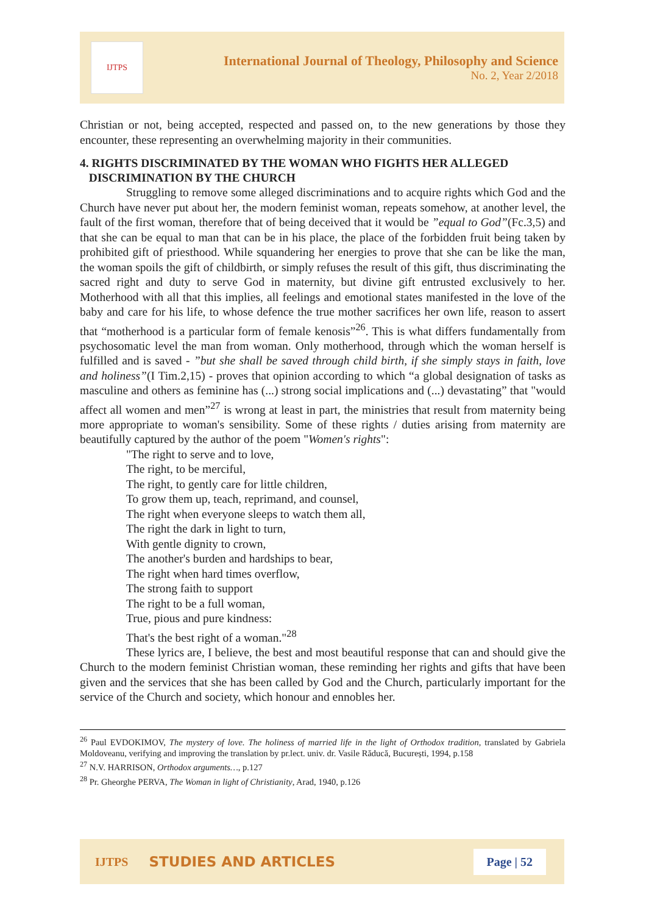IJTPS
International Journal of Theology, Philosophy and Science
No. 2, Year 2/2018
Christian or not, being accepted, respected and passed on, to the new generations by those they encounter, these representing an overwhelming majority in their communities.
4. RIGHTS DISCRIMINATED BY THE WOMAN WHO FIGHTS HER ALLEGED
DISCRIMINATION BY THE CHURCH
Struggling to remove some alleged discriminations and to acquire rights which God and the Church have never put about her, the modern feminist woman, repeats somehow, at another level, the fault of the first woman, therefore that of being deceived that it would be ”equal to God”(Fc.3,5) and that she can be equal to man that can be in his place, the place of the forbidden fruit being taken by prohibited gift of priesthood. While squandering her energies to prove that she can be like the man, the woman spoils the gift of childbirth, or simply refuses the result of this gift, thus discriminating the sacred right and duty to serve God in maternity, but divine gift entrusted exclusively to her. Motherhood with all that this implies, all feelings and emotional states manifested in the love of the baby and care for his life, to whose defence the true mother sacrifices her own life, reason to assert that “motherhood is a particular form of female kenosis”<sup>26</sup>. This is what differs fundamentally from psychosomatic level the man from woman. Only motherhood, through which the woman herself is fulfilled and is saved - ”but she shall be saved through child birth, if she simply stays in faith, love and holiness”(I Tim.2,15) - proves that opinion according to which “a global designation of tasks as masculine and others as feminine has (...) strong social implications and (...) devastating” that "would affect all women and men”<sup>27</sup> is wrong at least in part, the ministries that result from maternity being more appropriate to woman's sensibility. Some of these rights / duties arising from maternity are beautifully captured by the author of the poem "Women's rights":
"The right to serve and to love,
The right, to be merciful,
The right, to gently care for little children,
To grow them up, teach, reprimand, and counsel,
The right when everyone sleeps to watch them all,
The right the dark in light to turn,
With gentle dignity to crown,
The another's burden and hardships to bear,
The right when hard times overflow,
The strong faith to support
The right to be a full woman,
True, pious and pure kindness:
That's the best right of a woman."<sup>28</sup>
These lyrics are, I believe, the best and most beautiful response that can and should give the Church to the modern feminist Christian woman, these reminding her rights and gifts that have been given and the services that she has been called by God and the Church, particularly important for the service of the Church and society, which honour and ennobles her.
<sup>26</sup> Paul EVDOKIMOV, The mystery of love. The holiness of married life in the light of Orthodox tradition, translated by Gabriela Moldoveanu, verifying and improving the translation by pr.lect. univ. dr. Vasile Răducă, București, 1994, p.158
<sup>27</sup> N.V. HARRISON, Orthodox arguments…, p.127
<sup>28</sup> Pr. Gheorghe PERVA, The Woman in light of Christianity, Arad, 1940, p.126
IJTPS STUDIES AND ARTICLES Page | 52